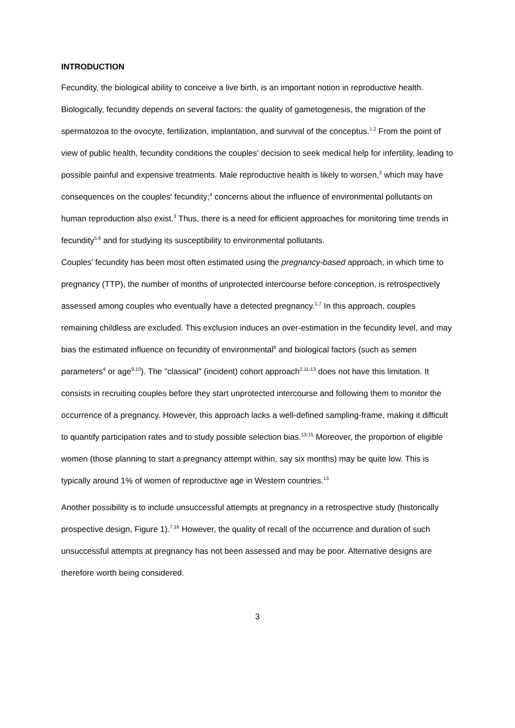INTRODUCTION
Fecundity, the biological ability to conceive a live birth, is an important notion in reproductive health. Biologically, fecundity depends on several factors: the quality of gametogenesis, the migration of the spermatozoa to the ovocyte, fertilization, implantation, and survival of the conceptus.<sup>1,2</sup> From the point of view of public health, fecundity conditions the couples' decision to seek medical help for infertility, leading to possible painful and expensive treatments. Male reproductive health is likely to worsen,<sup>3</sup> which may have consequences on the couples' fecundity;<sup>4</sup> concerns about the influence of environmental pollutants on human reproduction also exist.<sup>3</sup> Thus, there is a need for efficient approaches for monitoring time trends in fecundity<sup>5,6</sup> and for studying its susceptibility to environmental pollutants.
Couples' fecundity has been most often estimated using the pregnancy-based approach, in which time to pregnancy (TTP), the number of months of unprotected intercourse before conception, is retrospectively assessed among couples who eventually have a detected pregnancy.<sup>1,7</sup> In this approach, couples remaining childless are excluded. This exclusion induces an over-estimation in the fecundity level, and may bias the estimated influence on fecundity of environmental<sup>8</sup> and biological factors (such as semen parameters<sup>4</sup> or age<sup>9,10</sup>). The "classical" (incident) cohort approach<sup>2,11-13</sup> does not have this limitation. It consists in recruiting couples before they start unprotected intercourse and following them to monitor the occurrence of a pregnancy. However, this approach lacks a well-defined sampling-frame, making it difficult to quantify participation rates and to study possible selection bias.<sup>13-15</sup> Moreover, the proportion of eligible women (those planning to start a pregnancy attempt within, say six months) may be quite low. This is typically around 1% of women of reproductive age in Western countries.<sup>13</sup>
Another possibility is to include unsuccessful attempts at pregnancy in a retrospective study (historically prospective design, Figure 1).<sup>7,16</sup> However, the quality of recall of the occurrence and duration of such unsuccessful attempts at pregnancy has not been assessed and may be poor. Alternative designs are therefore worth being considered.
3